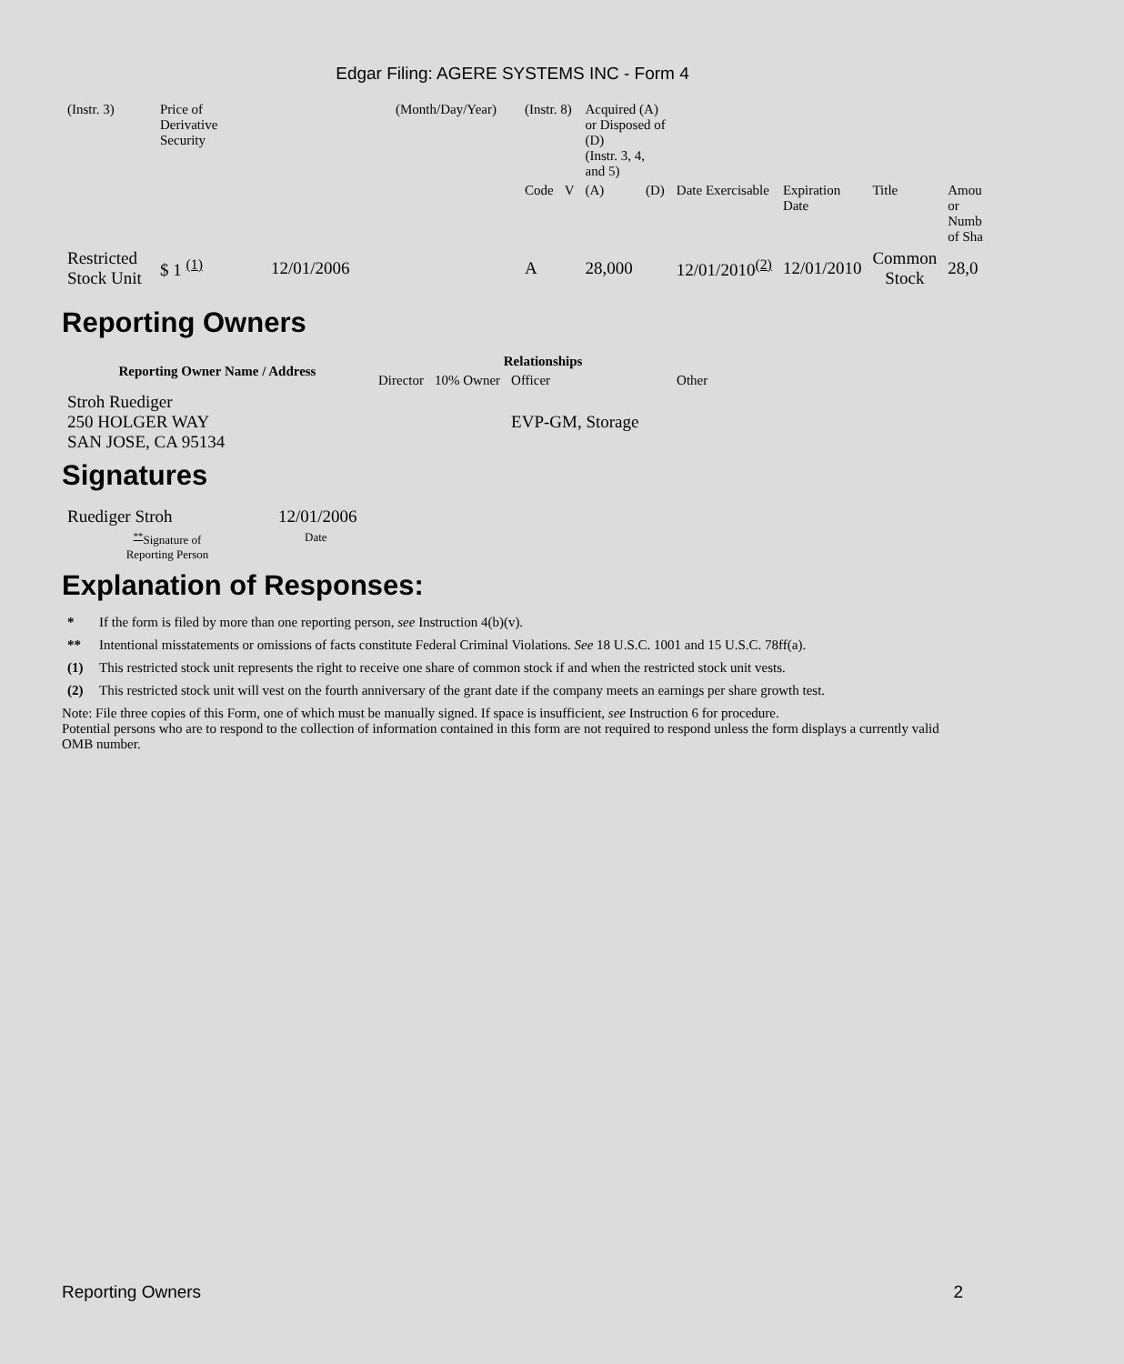Edgar Filing: AGERE SYSTEMS INC - Form 4
| (Instr. 3) | Price of Derivative Security | | (Month/Day/Year) | (Instr. 8) | | Acquired (A) or Disposed of (D) (Instr. 3, 4, and 5) | | | | | |
| | | | | Code | V | (A) | (D) | Date Exercisable | Expiration Date | Title | Amou or Numb of Sha |
| Restricted Stock Unit | $ 1 <sup>(1)</sup> | 12/01/2006 | | A | | 28,000 | | 12/01/2010<sup>(2)</sup> | 12/01/2010 | Common Stock | 28,0 |
Reporting Owners
| Reporting Owner Name / Address | Relationships | | | |
| --- | --- | --- | --- | --- |
| | Director | 10% Owner | Officer | Other |
| Stroh Ruediger 250 HOLGER WAY SAN JOSE, CA 95134 | | | EVP-GM, Storage | |
Signatures
| Ruediger Stroh | 12/01/2006 |
| <sup>**</sup> Signature of Reporting Person | Date |
Explanation of Responses:
* If the form is filed by more than one reporting person, see Instruction 4(b)(v).
** Intentional misstatements or omissions of facts constitute Federal Criminal Violations. See 18 U.S.C. 1001 and 15 U.S.C. 78ff(a).
(1) This restricted stock unit represents the right to receive one share of common stock if and when the restricted stock unit vests.
(2) This restricted stock unit will vest on the fourth anniversary of the grant date if the company meets an earnings per share growth test.
Note: File three copies of this Form, one of which must be manually signed. If space is insufficient, see Instruction 6 for procedure.
Potential persons who are to respond to the collection of information contained in this form are not required to respond unless the form displays a currently valid OMB number.
Reporting Owners 2